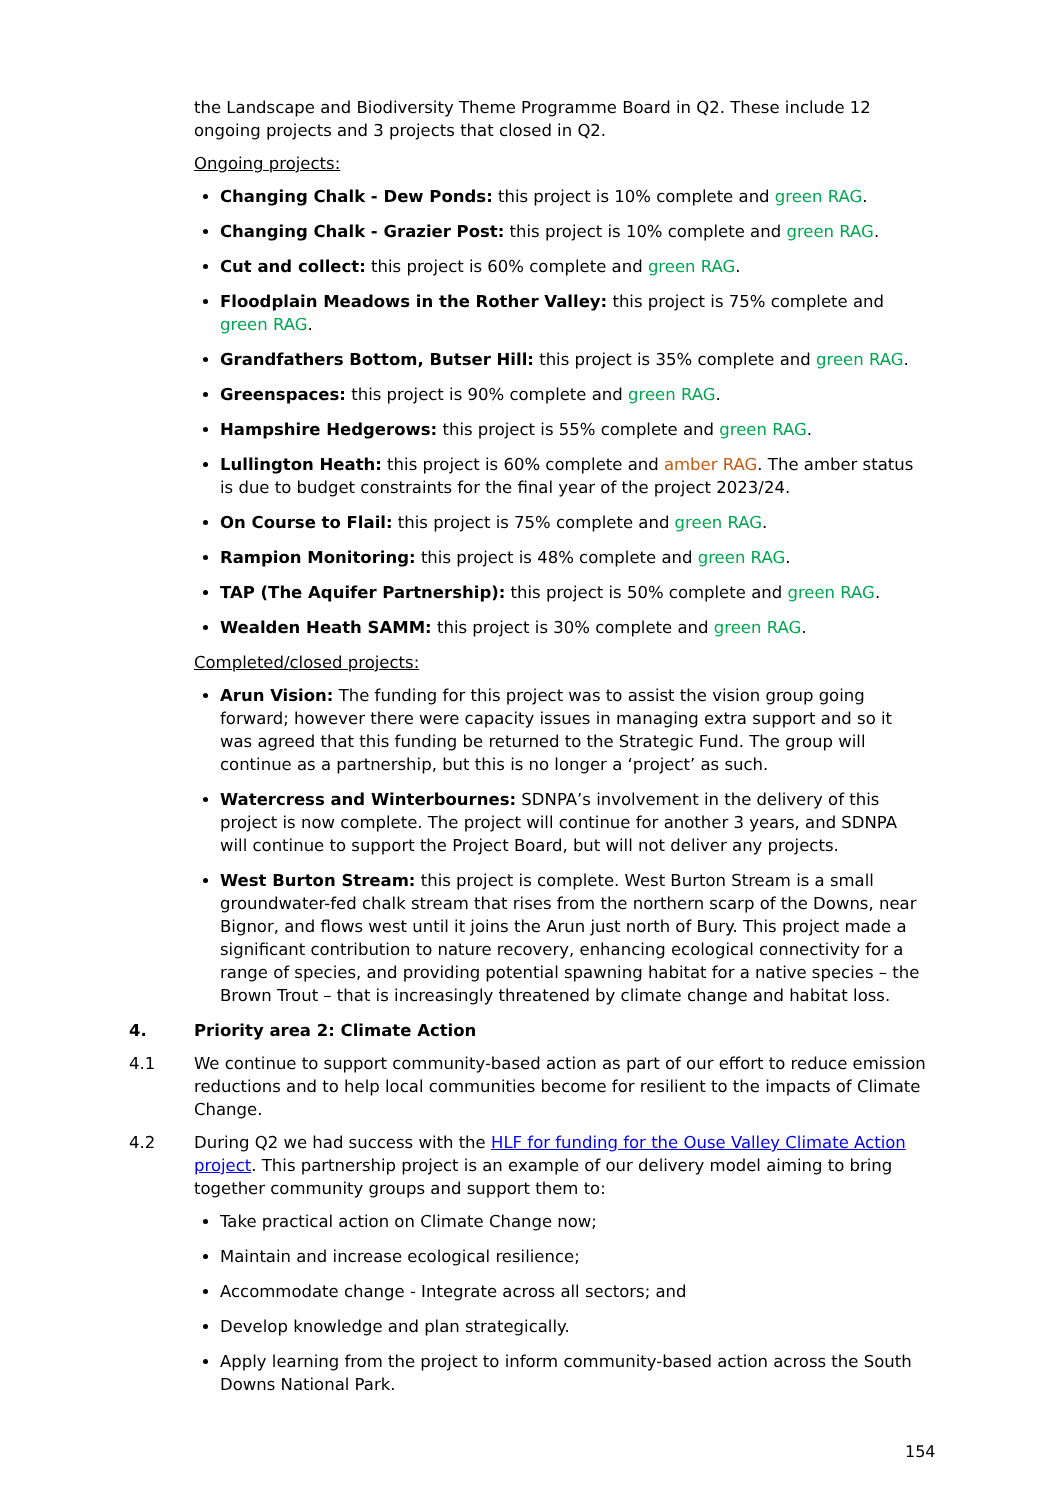the Landscape and Biodiversity Theme Programme Board in Q2. These include 12 ongoing projects and 3 projects that closed in Q2.
Ongoing projects:
Changing Chalk - Dew Ponds: this project is 10% complete and green RAG.
Changing Chalk - Grazier Post: this project is 10% complete and green RAG.
Cut and collect: this project is 60% complete and green RAG.
Floodplain Meadows in the Rother Valley: this project is 75% complete and green RAG.
Grandfathers Bottom, Butser Hill: this project is 35% complete and green RAG.
Greenspaces: this project is 90% complete and green RAG.
Hampshire Hedgerows: this project is 55% complete and green RAG.
Lullington Heath: this project is 60% complete and amber RAG. The amber status is due to budget constraints for the final year of the project 2023/24.
On Course to Flail: this project is 75% complete and green RAG.
Rampion Monitoring: this project is 48% complete and green RAG.
TAP (The Aquifer Partnership): this project is 50% complete and green RAG.
Wealden Heath SAMM: this project is 30% complete and green RAG.
Completed/closed projects:
Arun Vision: The funding for this project was to assist the vision group going forward; however there were capacity issues in managing extra support and so it was agreed that this funding be returned to the Strategic Fund. The group will continue as a partnership, but this is no longer a ‘project’ as such.
Watercress and Winterbournes: SDNPA’s involvement in the delivery of this project is now complete. The project will continue for another 3 years, and SDNPA will continue to support the Project Board, but will not deliver any projects.
West Burton Stream: this project is complete. West Burton Stream is a small groundwater-fed chalk stream that rises from the northern scarp of the Downs, near Bignor, and flows west until it joins the Arun just north of Bury. This project made a significant contribution to nature recovery, enhancing ecological connectivity for a range of species, and providing potential spawning habitat for a native species – the Brown Trout – that is increasingly threatened by climate change and habitat loss.
4. Priority area 2: Climate Action
4.1 We continue to support community-based action as part of our effort to reduce emission reductions and to help local communities become for resilient to the impacts of Climate Change.
4.2 During Q2 we had success with the HLF for funding for the Ouse Valley Climate Action project. This partnership project is an example of our delivery model aiming to bring together community groups and support them to:
Take practical action on Climate Change now;
Maintain and increase ecological resilience;
Accommodate change - Integrate across all sectors; and
Develop knowledge and plan strategically.
Apply learning from the project to inform community-based action across the South Downs National Park.
154